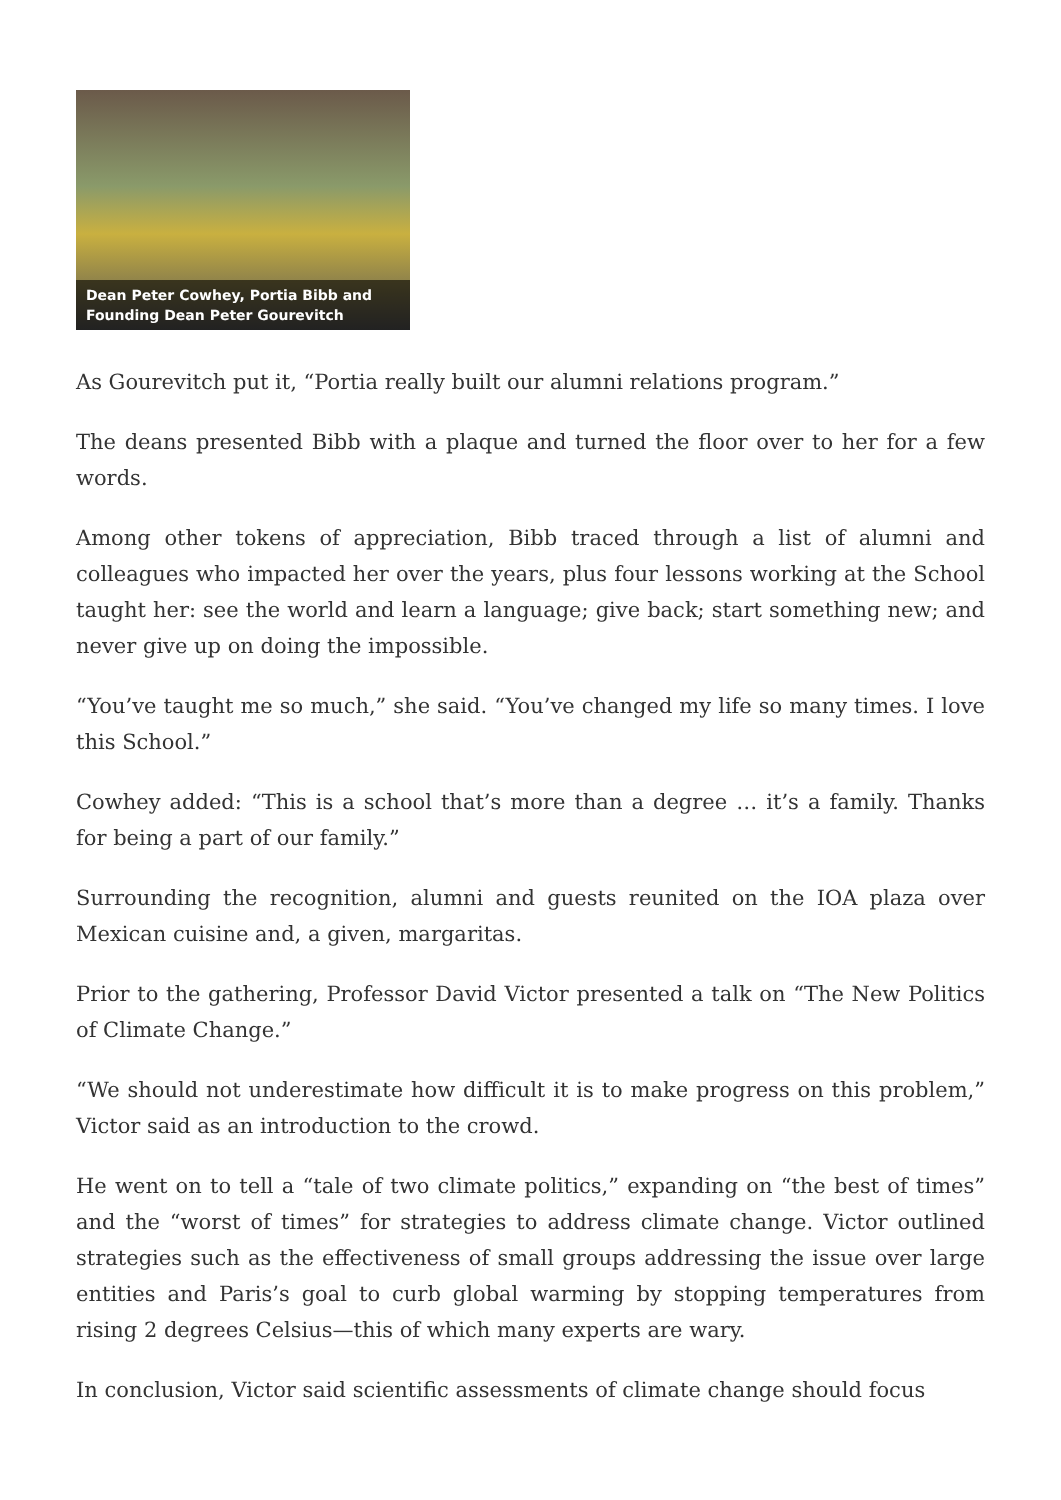Dean Peter Cowhey, Portia Bibb and Founding Dean Peter Gourevitch
As Gourevitch put it, “Portia really built our alumni relations program.”
The deans presented Bibb with a plaque and turned the floor over to her for a few words.
Among other tokens of appreciation, Bibb traced through a list of alumni and colleagues who impacted her over the years, plus four lessons working at the School taught her: see the world and learn a language; give back; start something new; and never give up on doing the impossible.
“You’ve taught me so much,” she said. “You’ve changed my life so many times. I love this School.”
Cowhey added: “This is a school that’s more than a degree … it’s a family. Thanks for being a part of our family.”
Surrounding the recognition, alumni and guests reunited on the IOA plaza over Mexican cuisine and, a given, margaritas.
Prior to the gathering, Professor David Victor presented a talk on “The New Politics of Climate Change.”
“We should not underestimate how difficult it is to make progress on this problem,” Victor said as an introduction to the crowd.
He went on to tell a “tale of two climate politics,” expanding on “the best of times” and the “worst of times” for strategies to address climate change. Victor outlined strategies such as the effectiveness of small groups addressing the issue over large entities and Paris’s goal to curb global warming by stopping temperatures from rising 2 degrees Celsius—this of which many experts are wary.
In conclusion, Victor said scientific assessments of climate change should focus